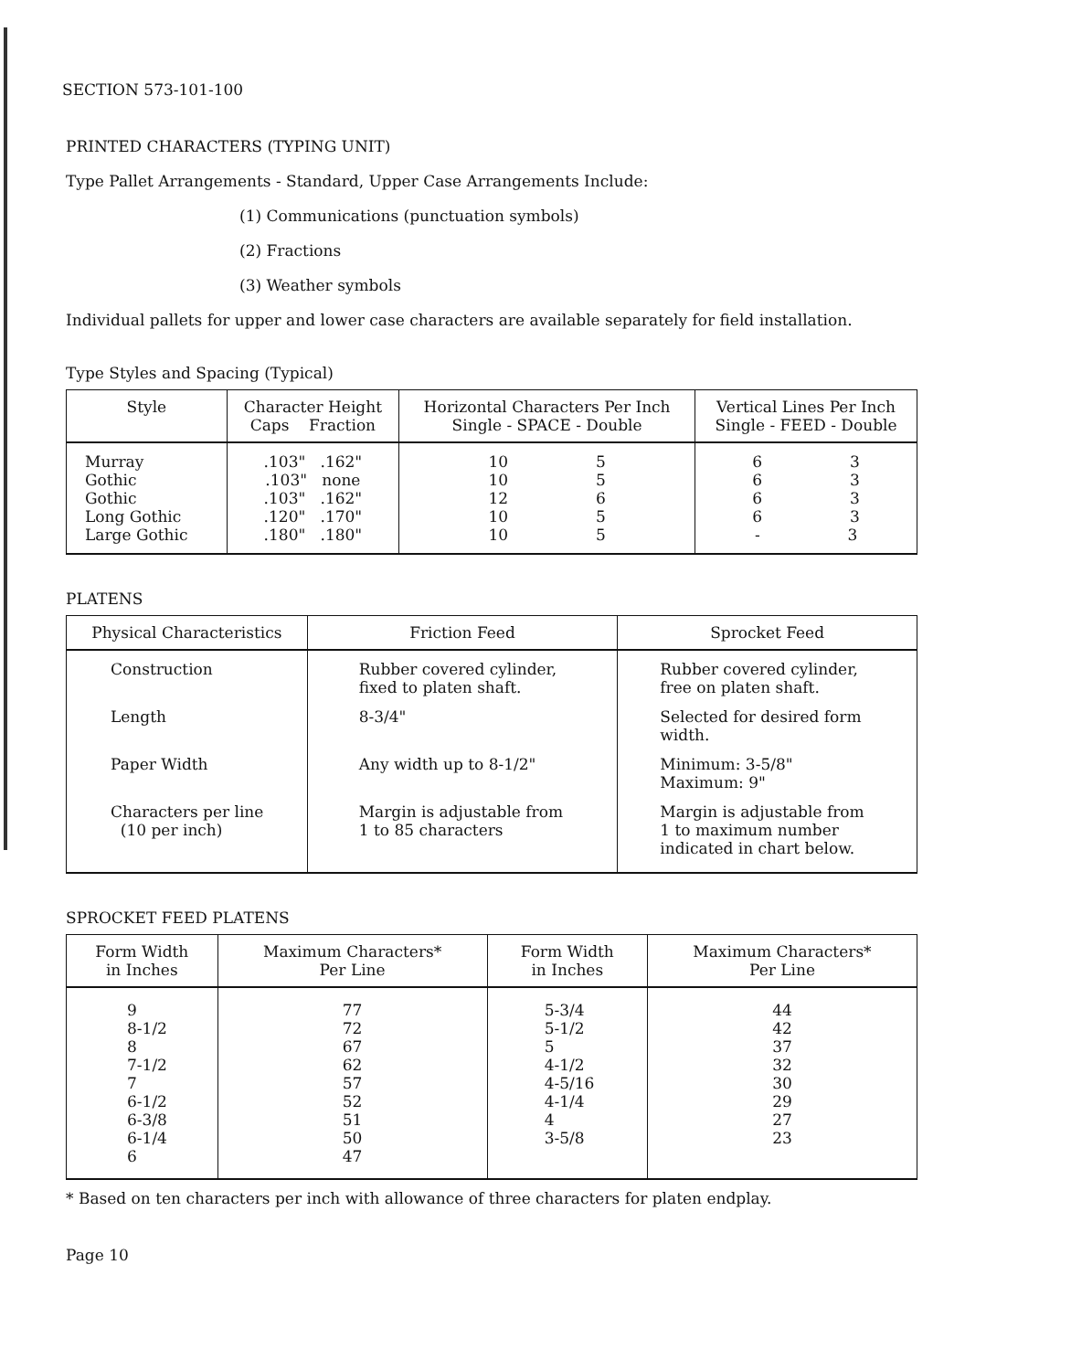SECTION 573-101-100
PRINTED CHARACTERS (TYPING UNIT)
Type Pallet Arrangements - Standard, Upper Case Arrangements Include:
(1) Communications (punctuation symbols)
(2) Fractions
(3) Weather symbols
Individual pallets for upper and lower case characters are available separately for field installation.
Type Styles and Spacing (Typical)
| Style | Character Height Caps Fraction | Horizontal Characters Per Inch Single - SPACE - Double | Vertical Lines Per Inch Single - FEED - Double |
| --- | --- | --- | --- |
| Murray Gothic Gothic Long Gothic Large Gothic | .103" .162" .103" none .103" .162" .120" .170" .180" .180" | 10 5 10 5 12 6 10 5 10 5 | 6 3 6 3 6 3 6 3 - 3 |
PLATENS
| Physical Characteristics | Friction Feed | Sprocket Feed |
| --- | --- | --- |
| Construction | Rubber covered cylinder, fixed to platen shaft. | Rubber covered cylinder, free on platen shaft. |
| Length | 8-3/4" | Selected for desired form width. |
| Paper Width | Any width up to 8-1/2" | Minimum: 3-5/8" Maximum: 9" |
| Characters per line (10 per inch) | Margin is adjustable from 1 to 85 characters | Margin is adjustable from 1 to maximum number indicated in chart below. |
SPROCKET FEED PLATENS
| Form Width in Inches | Maximum Characters* Per Line | Form Width in Inches | Maximum Characters* Per Line |
| --- | --- | --- | --- |
| 9 8-1/2 8 7-1/2 7 6-1/2 6-3/8 6-1/4 6 | 77 72 67 62 57 52 51 50 47 | 5-3/4 5-1/2 5 4-1/2 4-5/16 4-1/4 4 3-5/8 | 44 42 37 32 30 29 27 23 |
* Based on ten characters per inch with allowance of three characters for platen endplay.
Page 10